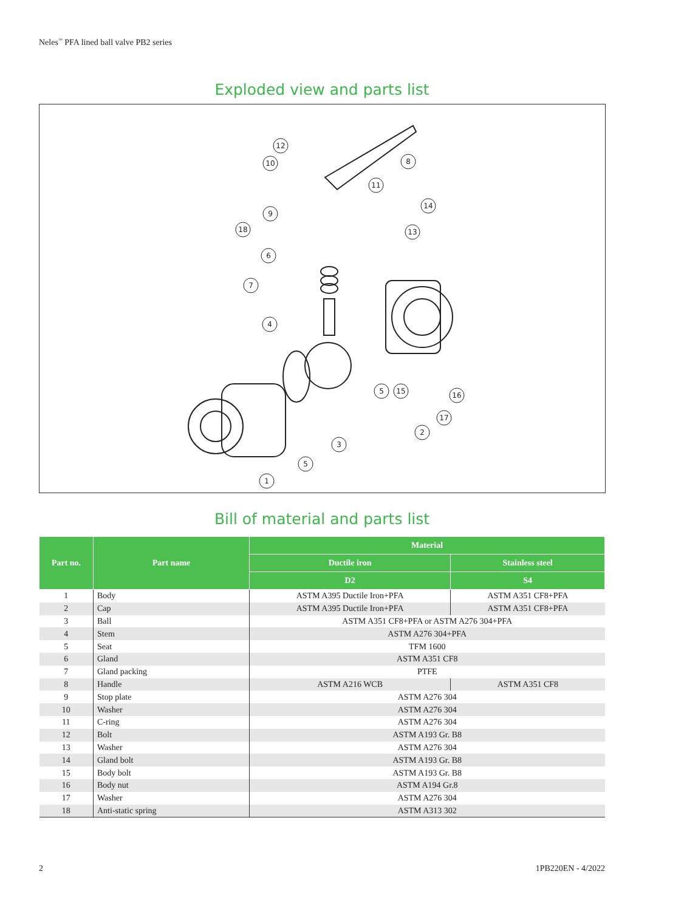Neles<sup>™</sup> PFA lined ball valve PB2 series
Exploded view and parts list
12
10
8
11
14
9
18
13
6
7
4
5
15
16
17
2
3
5
1
Bill of material and parts list
| Part no. | Part name | Material | |
| --- | --- | --- | --- |
| | | Ductile iron | Stainless steel |
| | | D2 | S4 |
| 1 | Body | ASTM A395 Ductile Iron+PFA | ASTM A351 CF8+PFA |
| 2 | Cap | ASTM A395 Ductile Iron+PFA | ASTM A351 CF8+PFA |
| 3 | Ball | ASTM A351 CF8+PFA or ASTM A276 304+PFA | |
| 4 | Stem | ASTM A276 304+PFA | |
| 5 | Seat | TFM 1600 | |
| 6 | Gland | ASTM A351 CF8 | |
| 7 | Gland packing | PTFE | |
| 8 | Handle | ASTM A216 WCB | ASTM A351 CF8 |
| 9 | Stop plate | ASTM A276 304 | |
| 10 | Washer | ASTM A276 304 | |
| 11 | C-ring | ASTM A276 304 | |
| 12 | Bolt | ASTM A193 Gr. B8 | |
| 13 | Washer | ASTM A276 304 | |
| 14 | Gland bolt | ASTM A193 Gr. B8 | |
| 15 | Body bolt | ASTM A193 Gr. B8 | |
| 16 | Body nut | ASTM A194 Gr.8 | |
| 17 | Washer | ASTM A276 304 | |
| 18 | Anti-static spring | ASTM A313 302 | |
2 1PB220EN - 4/2022